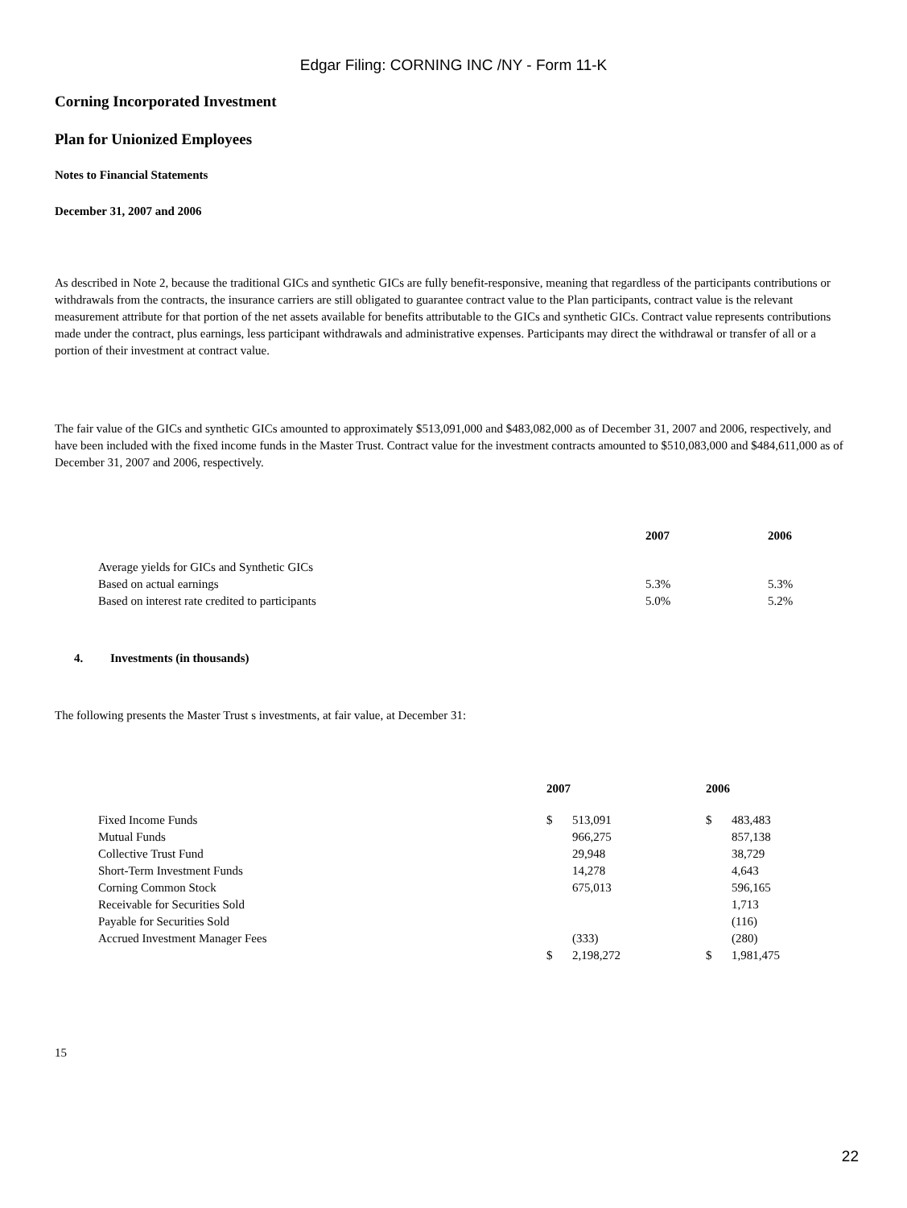Edgar Filing: CORNING INC /NY - Form 11-K
Corning Incorporated Investment
Plan for Unionized Employees
Notes to Financial Statements
December 31, 2007 and 2006
As described in Note 2, because the traditional GICs and synthetic GICs are fully benefit-responsive, meaning that regardless of the participants contributions or withdrawals from the contracts, the insurance carriers are still obligated to guarantee contract value to the Plan participants, contract value is the relevant measurement attribute for that portion of the net assets available for benefits attributable to the GICs and synthetic GICs. Contract value represents contributions made under the contract, plus earnings, less participant withdrawals and administrative expenses. Participants may direct the withdrawal or transfer of all or a portion of their investment at contract value.
The fair value of the GICs and synthetic GICs amounted to approximately $513,091,000 and $483,082,000 as of December 31, 2007 and 2006, respectively, and have been included with the fixed income funds in the Master Trust. Contract value for the investment contracts amounted to $510,083,000 and $484,611,000 as of December 31, 2007 and 2006, respectively.
| | 2007 | 2006 |
| --- | --- | --- |
| Average yields for GICs and Synthetic GICs | | |
| Based on actual earnings | 5.3% | 5.3% |
| Based on interest rate credited to participants | 5.0% | 5.2% |
4. Investments (in thousands)
The following presents the Master Trust s investments, at fair value, at December 31:
| | 2007 | | 2006 | |
| --- | --- | --- | --- | --- |
| Fixed Income Funds | $ | 513,091 | $ | 483,483 |
| Mutual Funds | | 966,275 | | 857,138 |
| Collective Trust Fund | | 29,948 | | 38,729 |
| Short-Term Investment Funds | | 14,278 | | 4,643 |
| Corning Common Stock | | 675,013 | | 596,165 |
| Receivable for Securities Sold | | | | 1,713 |
| Payable for Securities Sold | | | | (116) |
| Accrued Investment Manager Fees | | (333) | | (280) |
| | $ | 2,198,272 | $ | 1,981,475 |
15
22